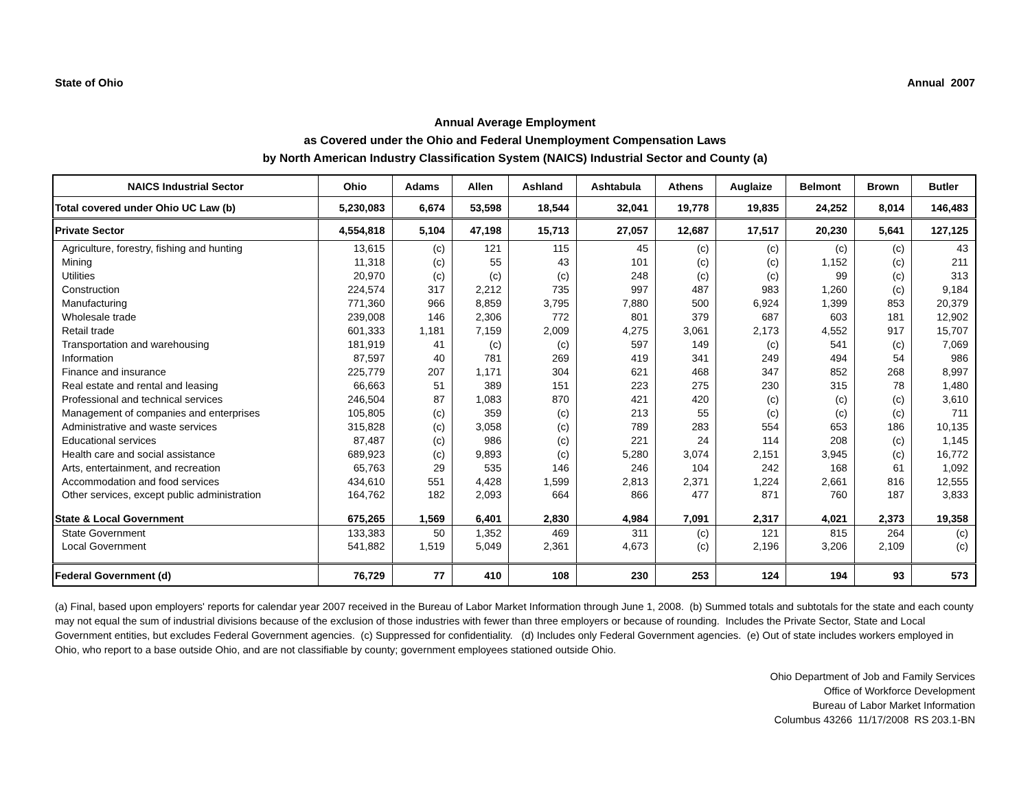State of Ohio Annual 2007
Annual Average Employment
as Covered under the Ohio and Federal Unemployment Compensation Laws
by North American Industry Classification System (NAICS) Industrial Sector and County (a)
| NAICS Industrial Sector | Ohio | Adams | Allen | Ashland | Ashtabula | Athens | Auglaize | Belmont | Brown | Butler |
| --- | --- | --- | --- | --- | --- | --- | --- | --- | --- | --- |
| Total covered under Ohio UC Law (b) | 5,230,083 | 6,674 | 53,598 | 18,544 | 32,041 | 19,778 | 19,835 | 24,252 | 8,014 | 146,483 |
| Private Sector | 4,554,818 | 5,104 | 47,198 | 15,713 | 27,057 | 12,687 | 17,517 | 20,230 | 5,641 | 127,125 |
| Agriculture, forestry, fishing and hunting | 13,615 | (c) | 121 | 115 | 45 | (c) | (c) | (c) | (c) | 43 |
| Mining | 11,318 | (c) | 55 | 43 | 101 | (c) | (c) | 1,152 | (c) | 211 |
| Utilities | 20,970 | (c) | (c) | (c) | 248 | (c) | (c) | 99 | (c) | 313 |
| Construction | 224,574 | 317 | 2,212 | 735 | 997 | 487 | 983 | 1,260 | (c) | 9,184 |
| Manufacturing | 771,360 | 966 | 8,859 | 3,795 | 7,880 | 500 | 6,924 | 1,399 | 853 | 20,379 |
| Wholesale trade | 239,008 | 146 | 2,306 | 772 | 801 | 379 | 687 | 603 | 181 | 12,902 |
| Retail trade | 601,333 | 1,181 | 7,159 | 2,009 | 4,275 | 3,061 | 2,173 | 4,552 | 917 | 15,707 |
| Transportation and warehousing | 181,919 | 41 | (c) | (c) | 597 | 149 | (c) | 541 | (c) | 7,069 |
| Information | 87,597 | 40 | 781 | 269 | 419 | 341 | 249 | 494 | 54 | 986 |
| Finance and insurance | 225,779 | 207 | 1,171 | 304 | 621 | 468 | 347 | 852 | 268 | 8,997 |
| Real estate and rental and leasing | 66,663 | 51 | 389 | 151 | 223 | 275 | 230 | 315 | 78 | 1,480 |
| Professional and technical services | 246,504 | 87 | 1,083 | 870 | 421 | 420 | (c) | (c) | (c) | 3,610 |
| Management of companies and enterprises | 105,805 | (c) | 359 | (c) | 213 | 55 | (c) | (c) | (c) | 711 |
| Administrative and waste services | 315,828 | (c) | 3,058 | (c) | 789 | 283 | 554 | 653 | 186 | 10,135 |
| Educational services | 87,487 | (c) | 986 | (c) | 221 | 24 | 114 | 208 | (c) | 1,145 |
| Health care and social assistance | 689,923 | (c) | 9,893 | (c) | 5,280 | 3,074 | 2,151 | 3,945 | (c) | 16,772 |
| Arts, entertainment, and recreation | 65,763 | 29 | 535 | 146 | 246 | 104 | 242 | 168 | 61 | 1,092 |
| Accommodation and food services | 434,610 | 551 | 4,428 | 1,599 | 2,813 | 2,371 | 1,224 | 2,661 | 816 | 12,555 |
| Other services, except public administration | 164,762 | 182 | 2,093 | 664 | 866 | 477 | 871 | 760 | 187 | 3,833 |
| State & Local Government | 675,265 | 1,569 | 6,401 | 2,830 | 4,984 | 7,091 | 2,317 | 4,021 | 2,373 | 19,358 |
| State Government | 133,383 | 50 | 1,352 | 469 | 311 | (c) | 121 | 815 | 264 | (c) |
| Local Government | 541,882 | 1,519 | 5,049 | 2,361 | 4,673 | (c) | 2,196 | 3,206 | 2,109 | (c) |
| Federal Government (d) | 76,729 | 77 | 410 | 108 | 230 | 253 | 124 | 194 | 93 | 573 |
(a) Final, based upon employers' reports for calendar year 2007 received in the Bureau of Labor Market Information through June 1, 2008. (b) Summed totals and subtotals for the state and each county may not equal the sum of industrial divisions because of the exclusion of those industries with fewer than three employers or because of rounding. Includes the Private Sector, State and Local Government entities, but excludes Federal Government agencies. (c) Suppressed for confidentiality. (d) Includes only Federal Government agencies. (e) Out of state includes workers employed in Ohio, who report to a base outside Ohio, and are not classifiable by county; government employees stationed outside Ohio.
Ohio Department of Job and Family Services
Office of Workforce Development
Bureau of Labor Market Information
Columbus 43266 11/17/2008 RS 203.1-BN